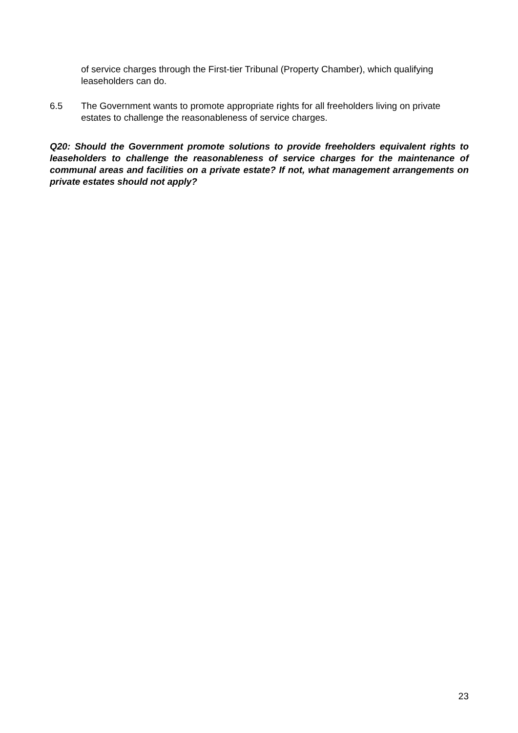of service charges through the First-tier Tribunal (Property Chamber), which qualifying leaseholders can do.
6.5 The Government wants to promote appropriate rights for all freeholders living on private estates to challenge the reasonableness of service charges.
Q20: Should the Government promote solutions to provide freeholders equivalent rights to leaseholders to challenge the reasonableness of service charges for the maintenance of communal areas and facilities on a private estate? If not, what management arrangements on private estates should not apply?
23